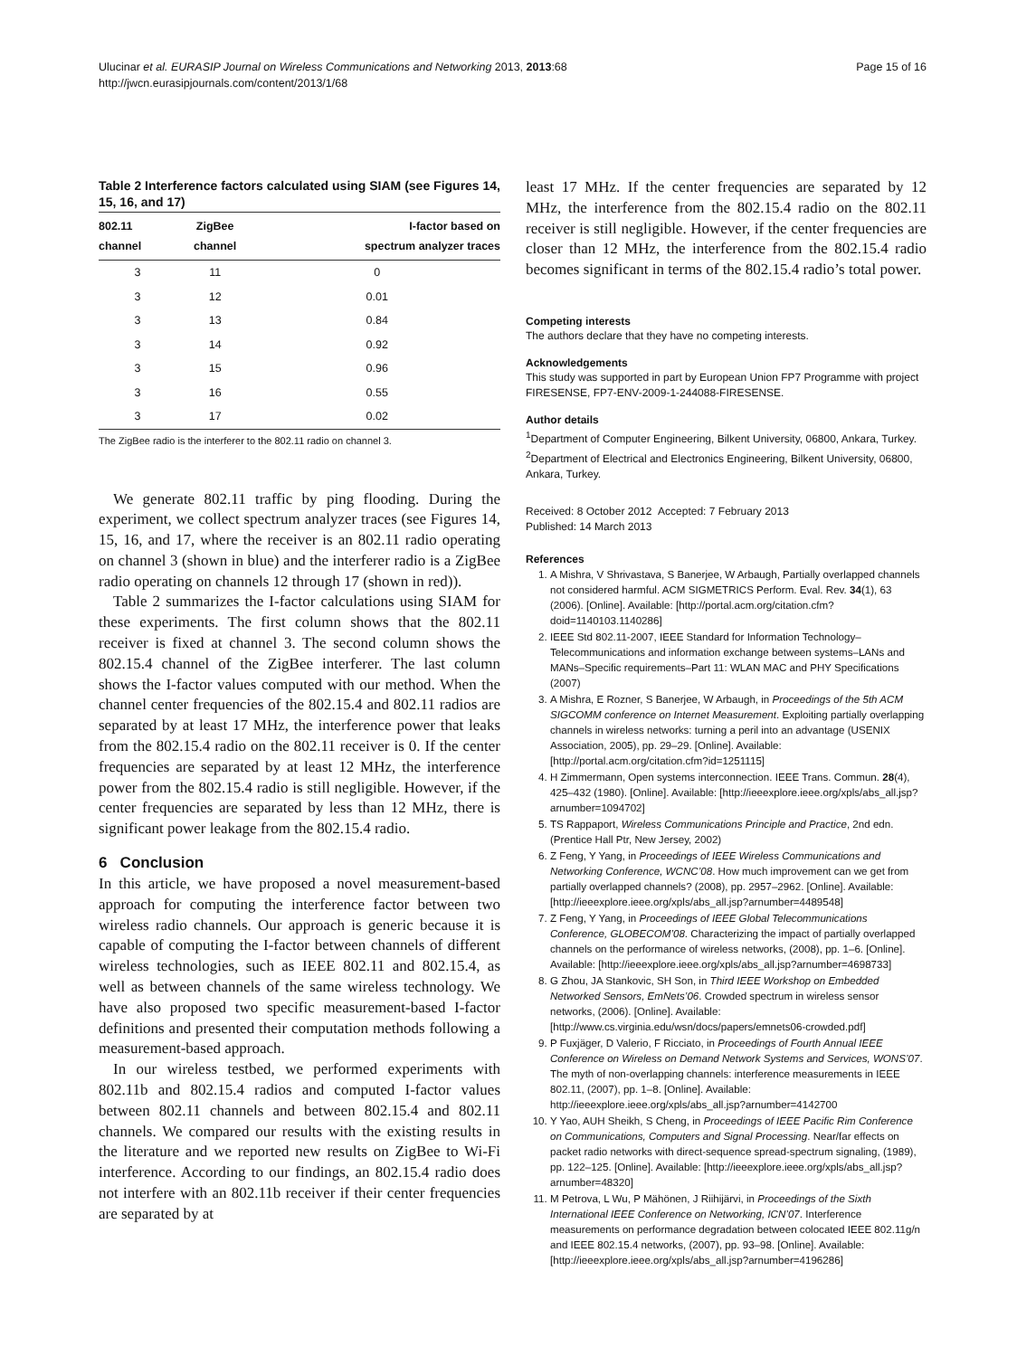Page 15 of 16 Ulucinar et al. EURASIP Journal on Wireless Communications and Networking 2013, 2013:68
http://jwcn.eurasipjournals.com/content/2013/1/68
Table 2 Interference factors calculated using SIAM (see Figures 14, 15, 16, and 17)
| 802.11 channel | ZigBee channel | I-factor based on spectrum analyzer traces |
| --- | --- | --- |
| 3 | 11 | 0 |
| 3 | 12 | 0.01 |
| 3 | 13 | 0.84 |
| 3 | 14 | 0.92 |
| 3 | 15 | 0.96 |
| 3 | 16 | 0.55 |
| 3 | 17 | 0.02 |
The ZigBee radio is the interferer to the 802.11 radio on channel 3.
We generate 802.11 traffic by ping flooding. During the experiment, we collect spectrum analyzer traces (see Figures 14, 15, 16, and 17, where the receiver is an 802.11 radio operating on channel 3 (shown in blue) and the interferer radio is a ZigBee radio operating on channels 12 through 17 (shown in red)).
Table 2 summarizes the I-factor calculations using SIAM for these experiments. The first column shows that the 802.11 receiver is fixed at channel 3. The second column shows the 802.15.4 channel of the ZigBee interferer. The last column shows the I-factor values computed with our method. When the channel center frequencies of the 802.15.4 and 802.11 radios are separated by at least 17 MHz, the interference power that leaks from the 802.15.4 radio on the 802.11 receiver is 0. If the center frequencies are separated by at least 12 MHz, the interference power from the 802.15.4 radio is still negligible. However, if the center frequencies are separated by less than 12 MHz, there is significant power leakage from the 802.15.4 radio.
6 Conclusion
In this article, we have proposed a novel measurement-based approach for computing the interference factor between two wireless radio channels. Our approach is generic because it is capable of computing the I-factor between channels of different wireless technologies, such as IEEE 802.11 and 802.15.4, as well as between channels of the same wireless technology. We have also proposed two specific measurement-based I-factor definitions and presented their computation methods following a measurement-based approach.
In our wireless testbed, we performed experiments with 802.11b and 802.15.4 radios and computed I-factor values between 802.11 channels and between 802.15.4 and 802.11 channels. We compared our results with the existing results in the literature and we reported new results on ZigBee to Wi-Fi interference. According to our findings, an 802.15.4 radio does not interfere with an 802.11b receiver if their center frequencies are separated by at
least 17 MHz. If the center frequencies are separated by 12 MHz, the interference from the 802.15.4 radio on the 802.11 receiver is still negligible. However, if the center frequencies are closer than 12 MHz, the interference from the 802.15.4 radio becomes significant in terms of the 802.15.4 radio’s total power.
Competing interests
The authors declare that they have no competing interests.
Acknowledgements
This study was supported in part by European Union FP7 Programme with project FIRESENSE, FP7-ENV-2009-1-244088-FIRESENSE.
Author details
<sup>1</sup> Department of Computer Engineering, Bilkent University, 06800, Ankara, Turkey. <sup>2</sup>Department of Electrical and Electronics Engineering, Bilkent University, 06800, Ankara, Turkey.
Received: 8 October 2012 Accepted: 7 February 2013
Published: 14 March 2013
References
1. A Mishra, V Shrivastava, S Banerjee, W Arbaugh, Partially overlapped channels not considered harmful. ACM SIGMETRICS Perform. Eval. Rev. 34(1), 63 (2006). [Online]. Available: [http://portal.acm.org/citation.cfm?doid=1140103.1140286]
2. IEEE Std 802.11-2007, IEEE Standard for Information Technology–Telecommunications and information exchange between systems–LANs and MANs–Specific requirements–Part 11: WLAN MAC and PHY Specifications (2007)
3. A Mishra, E Rozner, S Banerjee, W Arbaugh, in Proceedings of the 5th ACM SIGCOMM conference on Internet Measurement. Exploiting partially overlapping channels in wireless networks: turning a peril into an advantage (USENIX Association, 2005), pp. 29–29. [Online]. Available: [http://portal.acm.org/citation.cfm?id=1251115]
4. H Zimmermann, Open systems interconnection. IEEE Trans. Commun. 28(4), 425–432 (1980). [Online]. Available: [http://ieeexplore.ieee.org/xpls/abs_all.jsp?arnumber=1094702]
5. TS Rappaport, Wireless Communications Principle and Practice, 2nd edn. (Prentice Hall Ptr, New Jersey, 2002)
6. Z Feng, Y Yang, in Proceedings of IEEE Wireless Communications and Networking Conference, WCNC’08. How much improvement can we get from partially overlapped channels? (2008), pp. 2957–2962. [Online]. Available: [http://ieeexplore.ieee.org/xpls/abs_all.jsp?arnumber=4489548]
7. Z Feng, Y Yang, in Proceedings of IEEE Global Telecommunications Conference, GLOBECOM’08. Characterizing the impact of partially overlapped channels on the performance of wireless networks, (2008), pp. 1–6. [Online]. Available: [http://ieeexplore.ieee.org/xpls/abs_all.jsp?arnumber=4698733]
8. G Zhou, JA Stankovic, SH Son, in Third IEEE Workshop on Embedded Networked Sensors, EmNets’06. Crowded spectrum in wireless sensor networks, (2006). [Online]. Available: [http://www.cs.virginia.edu/wsn/docs/papers/emnets06-crowded.pdf]
9. P Fuxjäger, D Valerio, F Ricciato, in Proceedings of Fourth Annual IEEE Conference on Wireless on Demand Network Systems and Services, WONS’07. The myth of non-overlapping channels: interference measurements in IEEE 802.11, (2007), pp. 1–8. [Online]. Available: http://ieeexplore.ieee.org/xpls/abs_all.jsp?arnumber=4142700
10. Y Yao, AUH Sheikh, S Cheng, in Proceedings of IEEE Pacific Rim Conference on Communications, Computers and Signal Processing. Near/far effects on packet radio networks with direct-sequence spread-spectrum signaling, (1989), pp. 122–125. [Online]. Available: [http://ieeexplore.ieee.org/xpls/abs_all.jsp?arnumber=48320]
11. M Petrova, L Wu, P Mähönen, J Riihijärvi, in Proceedings of the Sixth International IEEE Conference on Networking, ICN’07. Interference measurements on performance degradation between colocated IEEE 802.11g/n and IEEE 802.15.4 networks, (2007), pp. 93–98. [Online]. Available: [http://ieeexplore.ieee.org/xpls/abs_all.jsp?arnumber=4196286]